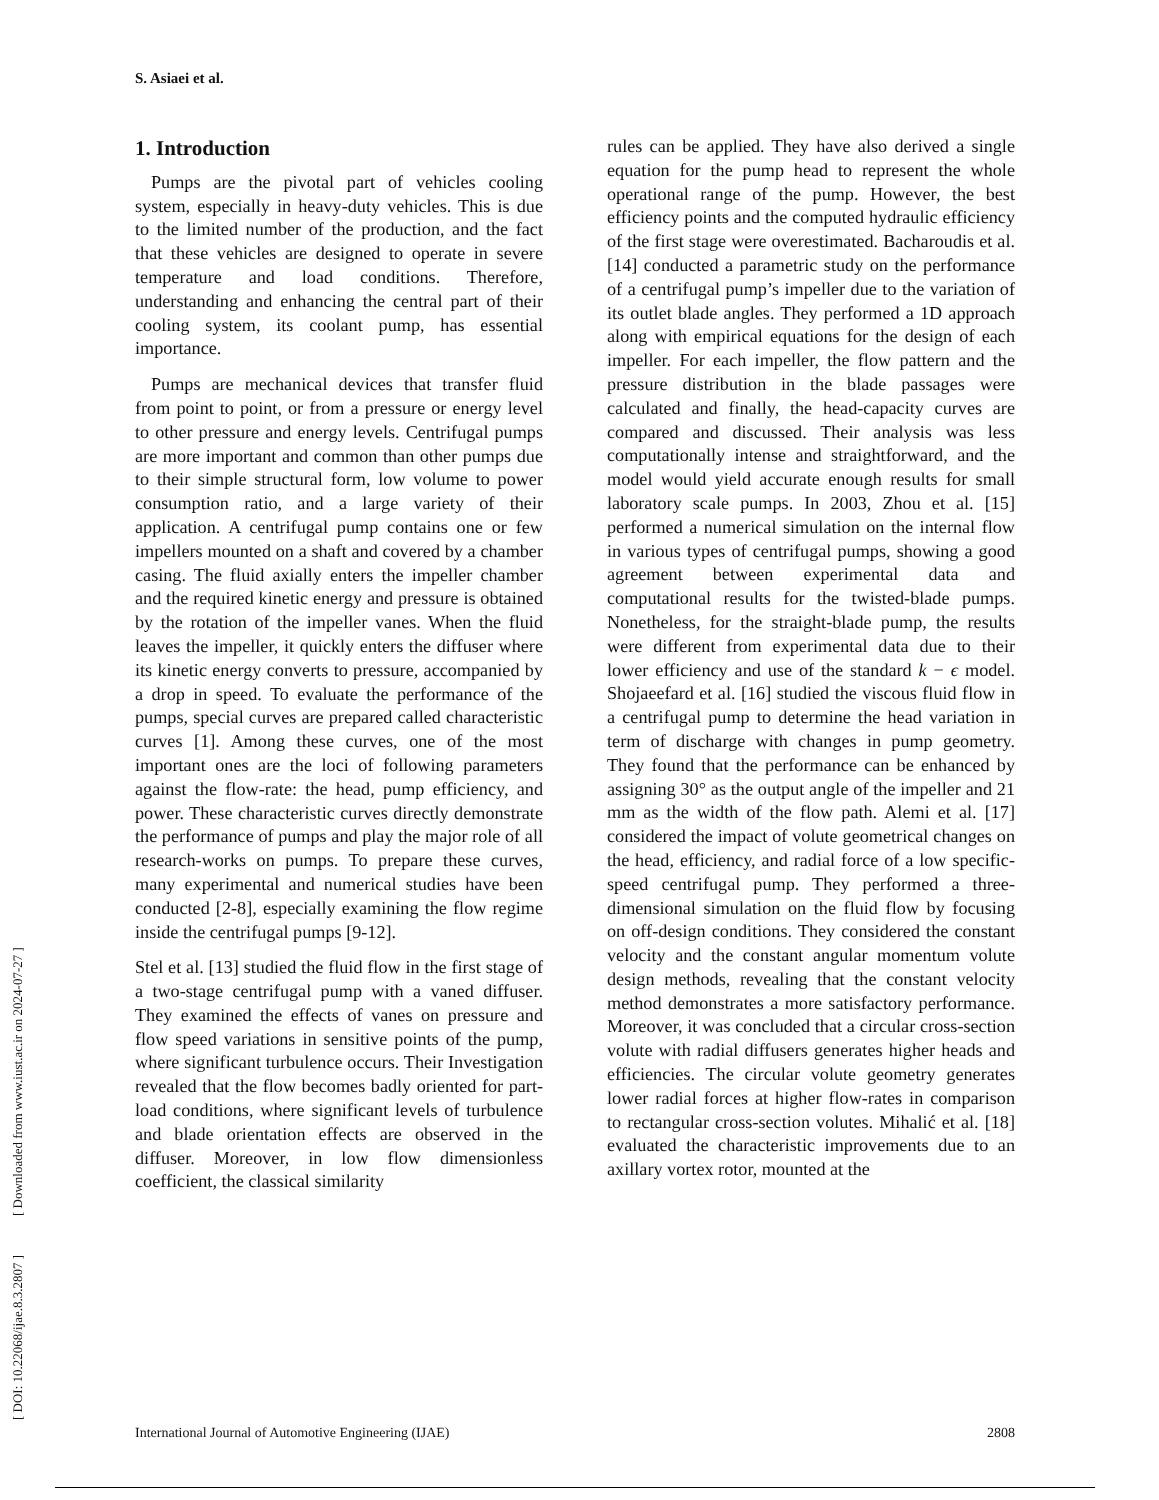S. Asiaei et al.
[ DOI: 10.22068/ijae.8.3.2807 ] [ Downloaded from www.iust.ac.ir on 2024-07-27 ]
1. Introduction
Pumps are the pivotal part of vehicles cooling system, especially in heavy-duty vehicles. This is due to the limited number of the production, and the fact that these vehicles are designed to operate in severe temperature and load conditions. Therefore, understanding and enhancing the central part of their cooling system, its coolant pump, has essential importance.
Pumps are mechanical devices that transfer fluid from point to point, or from a pressure or energy level to other pressure and energy levels. Centrifugal pumps are more important and common than other pumps due to their simple structural form, low volume to power consumption ratio, and a large variety of their application. A centrifugal pump contains one or few impellers mounted on a shaft and covered by a chamber casing. The fluid axially enters the impeller chamber and the required kinetic energy and pressure is obtained by the rotation of the impeller vanes. When the fluid leaves the impeller, it quickly enters the diffuser where its kinetic energy converts to pressure, accompanied by a drop in speed. To evaluate the performance of the pumps, special curves are prepared called characteristic curves [1]. Among these curves, one of the most important ones are the loci of following parameters against the flow-rate: the head, pump efficiency, and power. These characteristic curves directly demonstrate the performance of pumps and play the major role of all research-works on pumps. To prepare these curves, many experimental and numerical studies have been conducted [2-8], especially examining the flow regime inside the centrifugal pumps [9-12].
Stel et al. [13] studied the fluid flow in the first stage of a two-stage centrifugal pump with a vaned diffuser. They examined the effects of vanes on pressure and flow speed variations in sensitive points of the pump, where significant turbulence occurs. Their Investigation revealed that the flow becomes badly oriented for part-load conditions, where significant levels of turbulence and blade orientation effects are observed in the diffuser. Moreover, in low flow dimensionless coefficient, the classical similarity
rules can be applied. They have also derived a single equation for the pump head to represent the whole operational range of the pump. However, the best efficiency points and the computed hydraulic efficiency of the first stage were overestimated. Bacharoudis et al. [14] conducted a parametric study on the performance of a centrifugal pump’s impeller due to the variation of its outlet blade angles. They performed a 1D approach along with empirical equations for the design of each impeller. For each impeller, the flow pattern and the pressure distribution in the blade passages were calculated and finally, the head-capacity curves are compared and discussed. Their analysis was less computationally intense and straightforward, and the model would yield accurate enough results for small laboratory scale pumps. In 2003, Zhou et al. [15] performed a numerical simulation on the internal flow in various types of centrifugal pumps, showing a good agreement between experimental data and computational results for the twisted-blade pumps. Nonetheless, for the straight-blade pump, the results were different from experimental data due to their lower efficiency and use of the standard k − ϵ model. Shojaeefard et al. [16] studied the viscous fluid flow in a centrifugal pump to determine the head variation in term of discharge with changes in pump geometry. They found that the performance can be enhanced by assigning 30° as the output angle of the impeller and 21 mm as the width of the flow path. Alemi et al. [17] considered the impact of volute geometrical changes on the head, efficiency, and radial force of a low specific-speed centrifugal pump. They performed a three-dimensional simulation on the fluid flow by focusing on off-design conditions. They considered the constant velocity and the constant angular momentum volute design methods, revealing that the constant velocity method demonstrates a more satisfactory performance. Moreover, it was concluded that a circular cross-section volute with radial diffusers generates higher heads and efficiencies. The circular volute geometry generates lower radial forces at higher flow-rates in comparison to rectangular cross-section volutes. Mihalić et al. [18] evaluated the characteristic improvements due to an axillary vortex rotor, mounted at the
International Journal of Automotive Engineering (IJAE) 2808